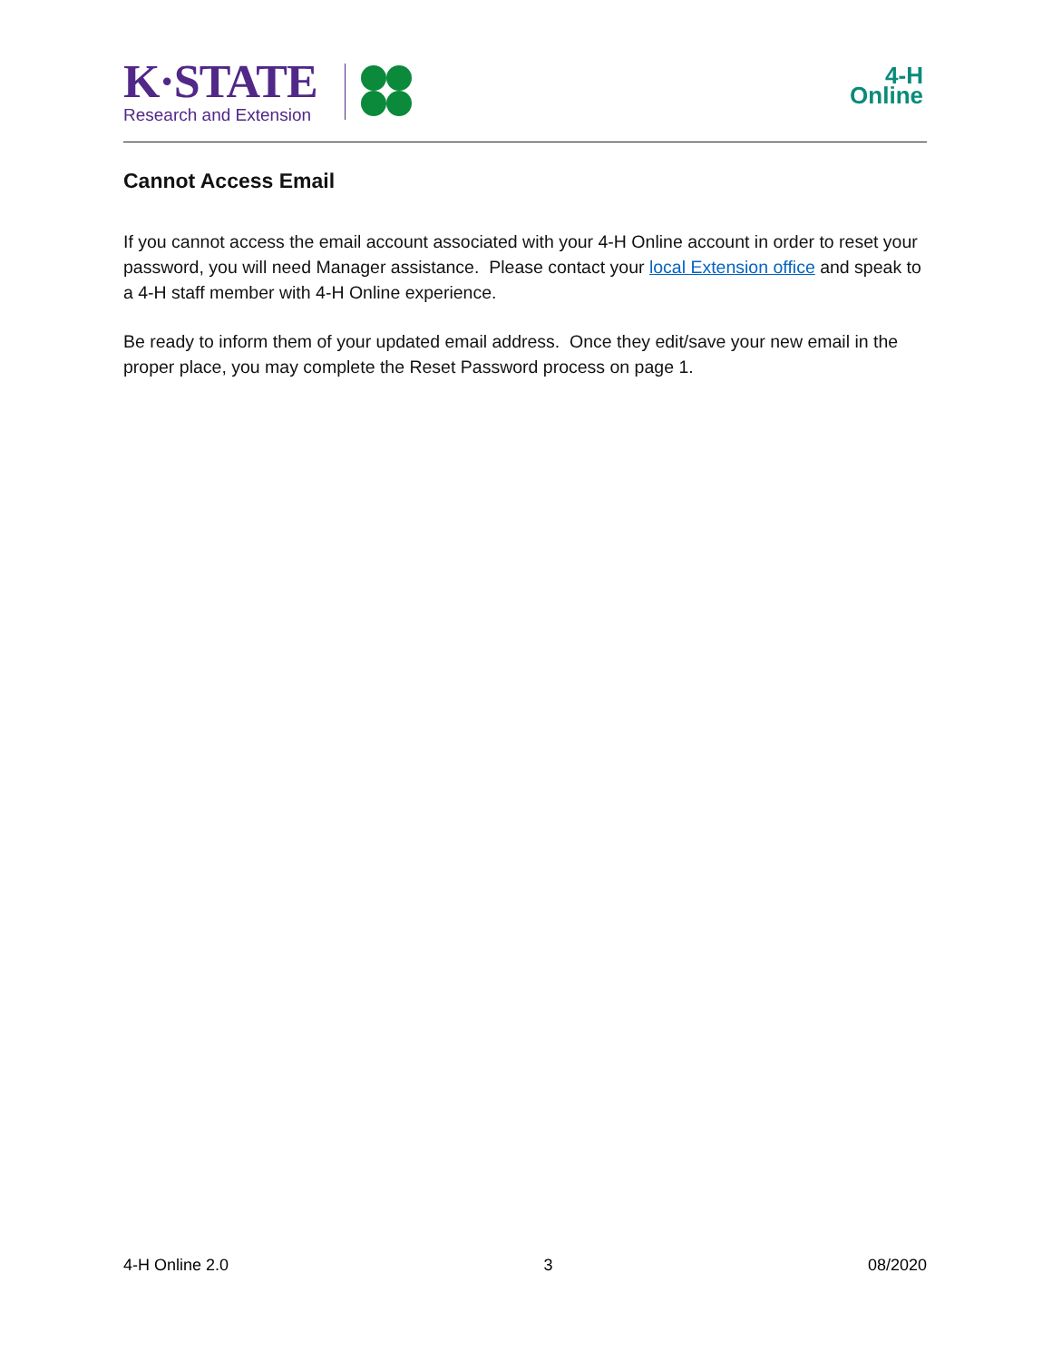K·STATE
Research and Extension
4-H
Online
Cannot Access Email
If you cannot access the email account associated with your 4-H Online account in order to reset your password, you will need Manager assistance. Please contact your local Extension office and speak to a 4-H staff member with 4-H Online experience.
Be ready to inform them of your updated email address. Once they edit/save your new email in the proper place, you may complete the Reset Password process on page 1.
4-H Online 2.0 3 08/2020